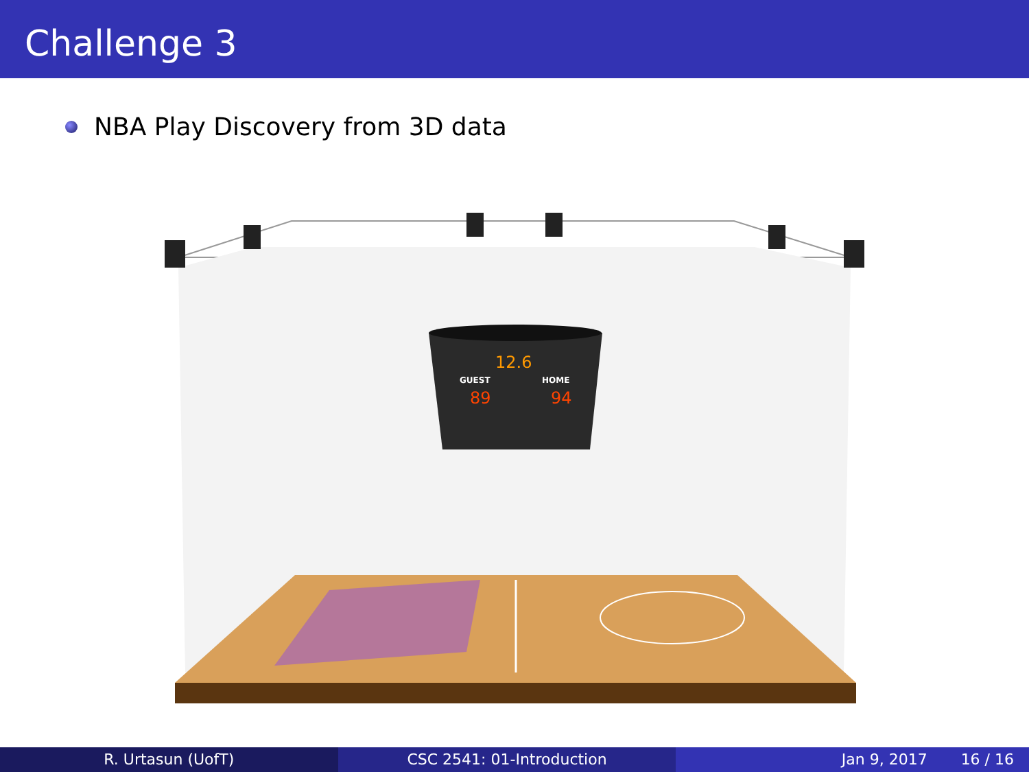Challenge 3
NBA Play Discovery from 3D data
12.6
GUEST
HOME
89
94
R. Urtasun (UofT) CSC 2541: 01-Introduction Jan 9, 2017 16 / 16